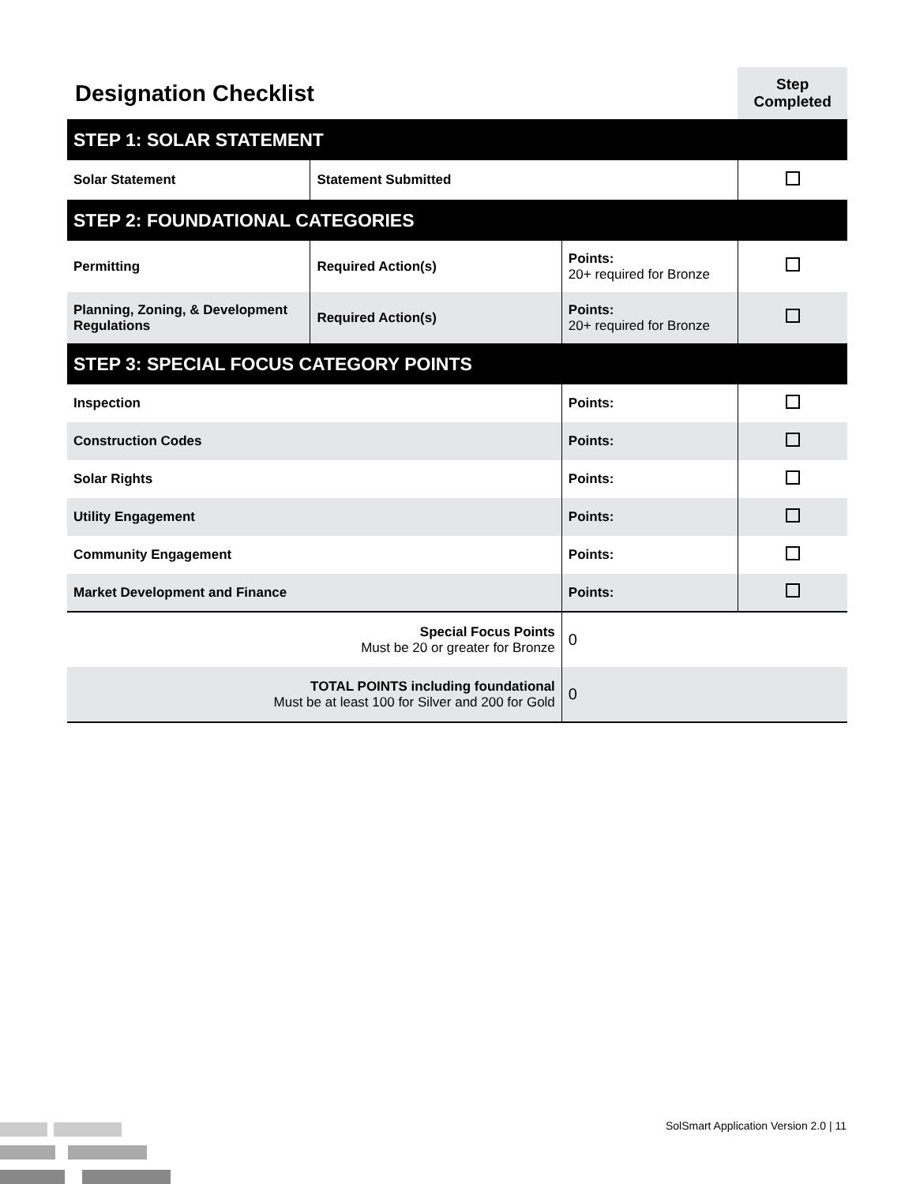| Designation Checklist | | | Step Completed |
| STEP 1: SOLAR STATEMENT | | | |
| Solar Statement | Statement Submitted | | |
| STEP 2: FOUNDATIONAL CATEGORIES | | | |
| Permitting | Required Action(s) | Points: 20+ required for Bronze | |
| Planning, Zoning, & Development Regulations | Required Action(s) | Points: 20+ required for Bronze | |
| STEP 3: SPECIAL FOCUS CATEGORY POINTS | | | |
| Inspection | | Points: | |
| Construction Codes | | Points: | |
| Solar Rights | | Points: | |
| Utility Engagement | | Points: | |
| Community Engagement | | Points: | |
| Market Development and Finance | | Points: | |
| Special Focus Points Must be 20 or greater for Bronze | | 0 | |
| TOTAL POINTS including foundational Must be at least 100 for Silver and 200 for Gold | | 0 | |
SolSmart Application Version 2.0 | 11